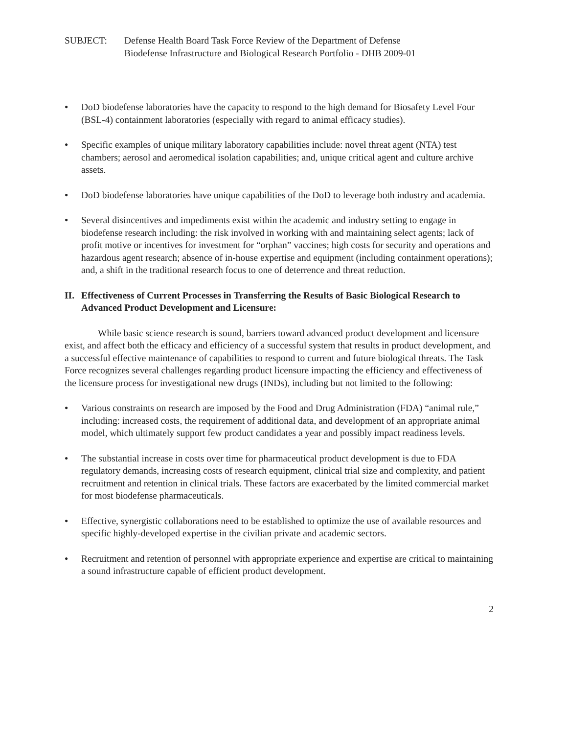SUBJECT: Defense Health Board Task Force Review of the Department of Defense
Biodefense Infrastructure and Biological Research Portfolio - DHB 2009-01
● DoD biodefense laboratories have the capacity to respond to the high demand for Biosafety Level Four (BSL-4) containment laboratories (especially with regard to animal efficacy studies).
● Specific examples of unique military laboratory capabilities include: novel threat agent (NTA) test chambers; aerosol and aeromedical isolation capabilities; and, unique critical agent and culture archive assets.
● DoD biodefense laboratories have unique capabilities of the DoD to leverage both industry and academia.
● Several disincentives and impediments exist within the academic and industry setting to engage in biodefense research including: the risk involved in working with and maintaining select agents; lack of profit motive or incentives for investment for “orphan” vaccines; high costs for security and operations and hazardous agent research; absence of in-house expertise and equipment (including containment operations); and, a shift in the traditional research focus to one of deterrence and threat reduction.
II. Effectiveness of Current Processes in Transferring the Results of Basic Biological Research to Advanced Product Development and Licensure:
While basic science research is sound, barriers toward advanced product development and licensure exist, and affect both the efficacy and efficiency of a successful system that results in product development, and a successful effective maintenance of capabilities to respond to current and future biological threats. The Task Force recognizes several challenges regarding product licensure impacting the efficiency and effectiveness of the licensure process for investigational new drugs (INDs), including but not limited to the following:
● Various constraints on research are imposed by the Food and Drug Administration (FDA) “animal rule,” including: increased costs, the requirement of additional data, and development of an appropriate animal model, which ultimately support few product candidates a year and possibly impact readiness levels.
● The substantial increase in costs over time for pharmaceutical product development is due to FDA regulatory demands, increasing costs of research equipment, clinical trial size and complexity, and patient recruitment and retention in clinical trials. These factors are exacerbated by the limited commercial market for most biodefense pharmaceuticals.
● Effective, synergistic collaborations need to be established to optimize the use of available resources and specific highly-developed expertise in the civilian private and academic sectors.
● Recruitment and retention of personnel with appropriate experience and expertise are critical to maintaining a sound infrastructure capable of efficient product development.
2